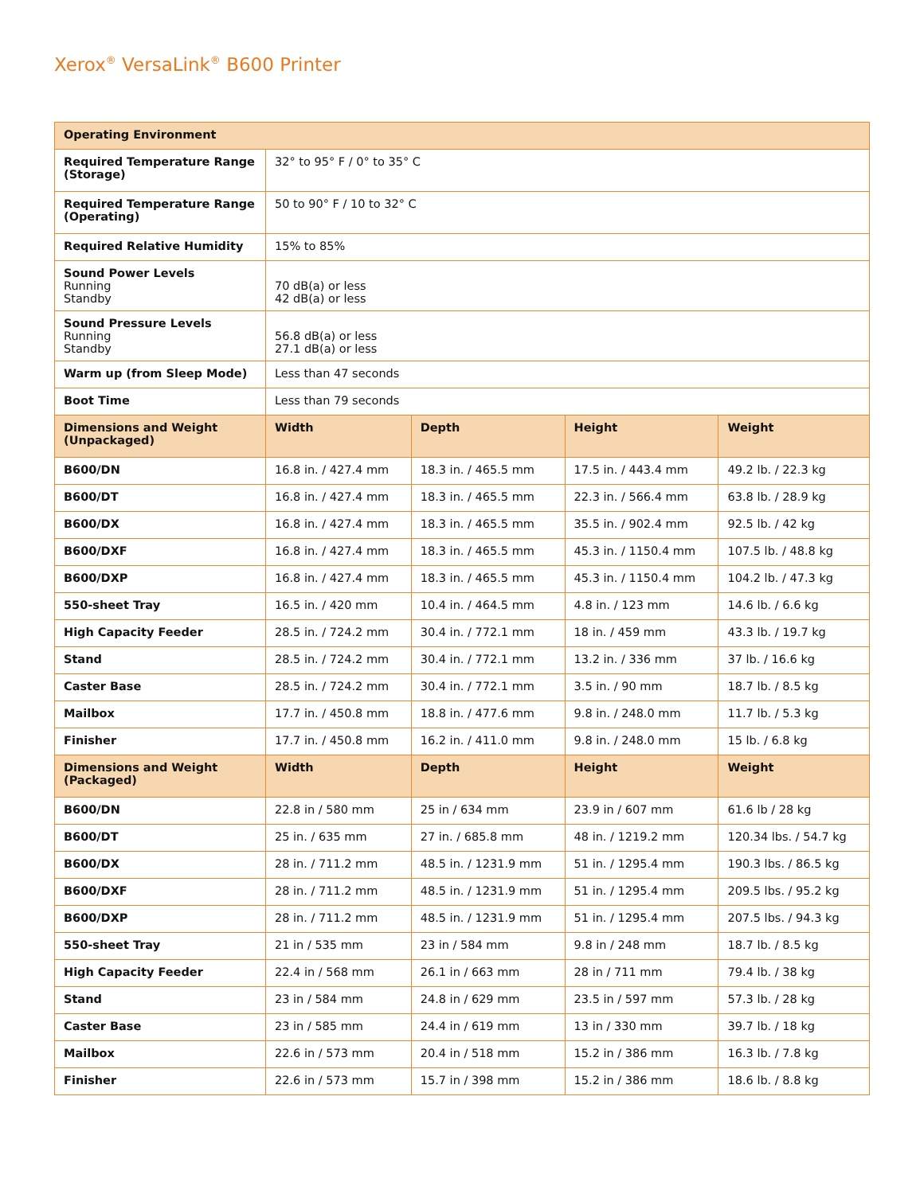Xerox<sup>®</sup> VersaLink<sup>®</sup> B600 Printer
| Operating Environment | | | | |
| --- | --- | --- | --- | --- |
| Required Temperature Range (Storage) | 32° to 95° F / 0° to 35° C | | | |
| Required Temperature Range (Operating) | 50 to 90° F / 10 to 32° C | | | |
| Required Relative Humidity | 15% to 85% | | | |
| Sound Power Levels Running Standby | 70 dB(a) or less 42 dB(a) or less | | | |
| Sound Pressure Levels Running Standby | 56.8 dB(a) or less 27.1 dB(a) or less | | | |
| Warm up (from Sleep Mode) | Less than 47 seconds | | | |
| Boot Time | Less than 79 seconds | | | |
| Dimensions and Weight (Unpackaged) | Width | Depth | Height | Weight |
| B600/DN | 16.8 in. / 427.4 mm | 18.3 in. / 465.5 mm | 17.5 in. / 443.4 mm | 49.2 lb. / 22.3 kg |
| B600/DT | 16.8 in. / 427.4 mm | 18.3 in. / 465.5 mm | 22.3 in. / 566.4 mm | 63.8 lb. / 28.9 kg |
| B600/DX | 16.8 in. / 427.4 mm | 18.3 in. / 465.5 mm | 35.5 in. / 902.4 mm | 92.5 lb. / 42 kg |
| B600/DXF | 16.8 in. / 427.4 mm | 18.3 in. / 465.5 mm | 45.3 in. / 1150.4 mm | 107.5 lb. / 48.8 kg |
| B600/DXP | 16.8 in. / 427.4 mm | 18.3 in. / 465.5 mm | 45.3 in. / 1150.4 mm | 104.2 lb. / 47.3 kg |
| 550-sheet Tray | 16.5 in. / 420 mm | 10.4 in. / 464.5 mm | 4.8 in. / 123 mm | 14.6 lb. / 6.6 kg |
| High Capacity Feeder | 28.5 in. / 724.2 mm | 30.4 in. / 772.1 mm | 18 in. / 459 mm | 43.3 lb. / 19.7 kg |
| Stand | 28.5 in. / 724.2 mm | 30.4 in. / 772.1 mm | 13.2 in. / 336 mm | 37 lb. / 16.6 kg |
| Caster Base | 28.5 in. / 724.2 mm | 30.4 in. / 772.1 mm | 3.5 in. / 90 mm | 18.7 lb. / 8.5 kg |
| Mailbox | 17.7 in. / 450.8 mm | 18.8 in. / 477.6 mm | 9.8 in. / 248.0 mm | 11.7 lb. / 5.3 kg |
| Finisher | 17.7 in. / 450.8 mm | 16.2 in. / 411.0 mm | 9.8 in. / 248.0 mm | 15 lb. / 6.8 kg |
| Dimensions and Weight (Packaged) | Width | Depth | Height | Weight |
| B600/DN | 22.8 in / 580 mm | 25 in / 634 mm | 23.9 in / 607 mm | 61.6 lb / 28 kg |
| B600/DT | 25 in. / 635 mm | 27 in. / 685.8 mm | 48 in. / 1219.2 mm | 120.34 lbs. / 54.7 kg |
| B600/DX | 28 in. / 711.2 mm | 48.5 in. / 1231.9 mm | 51 in. / 1295.4 mm | 190.3 lbs. / 86.5 kg |
| B600/DXF | 28 in. / 711.2 mm | 48.5 in. / 1231.9 mm | 51 in. / 1295.4 mm | 209.5 lbs. / 95.2 kg |
| B600/DXP | 28 in. / 711.2 mm | 48.5 in. / 1231.9 mm | 51 in. / 1295.4 mm | 207.5 lbs. / 94.3 kg |
| 550-sheet Tray | 21 in / 535 mm | 23 in / 584 mm | 9.8 in / 248 mm | 18.7 lb. / 8.5 kg |
| High Capacity Feeder | 22.4 in / 568 mm | 26.1 in / 663 mm | 28 in / 711 mm | 79.4 lb. / 38 kg |
| Stand | 23 in / 584 mm | 24.8 in / 629 mm | 23.5 in / 597 mm | 57.3 lb. / 28 kg |
| Caster Base | 23 in / 585 mm | 24.4 in / 619 mm | 13 in / 330 mm | 39.7 lb. / 18 kg |
| Mailbox | 22.6 in / 573 mm | 20.4 in / 518 mm | 15.2 in / 386 mm | 16.3 lb. / 7.8 kg |
| Finisher | 22.6 in / 573 mm | 15.7 in / 398 mm | 15.2 in / 386 mm | 18.6 lb. / 8.8 kg |